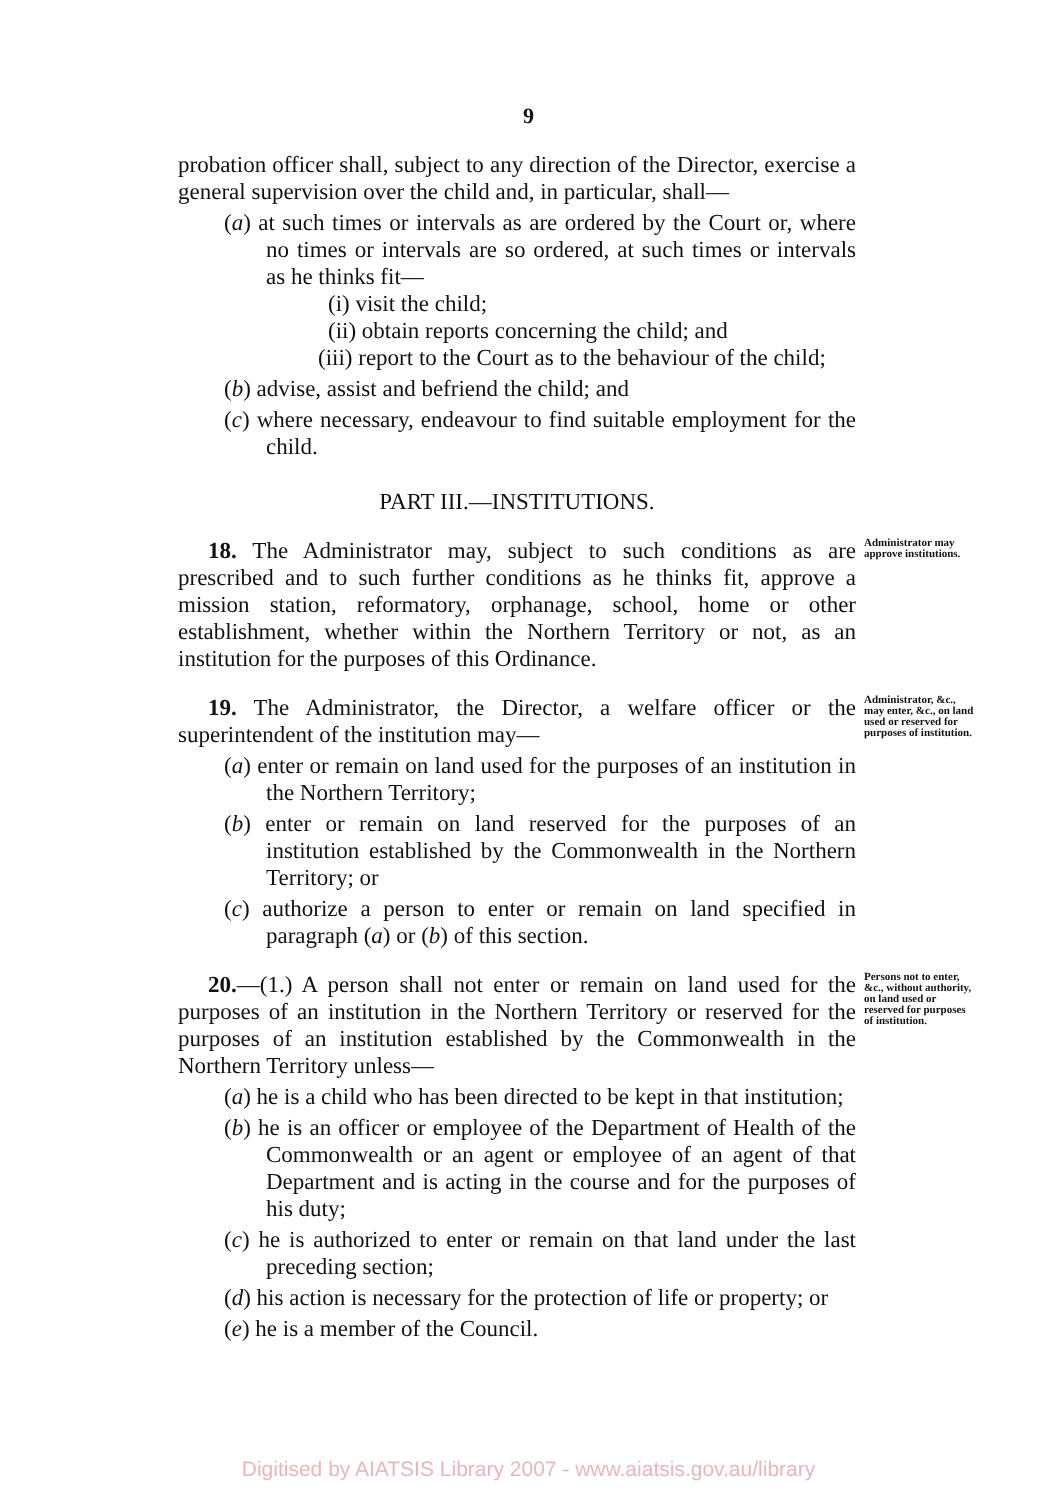9
probation officer shall, subject to any direction of the Director, exercise a general supervision over the child and, in particular, shall—
(a) at such times or intervals as are ordered by the Court or, where no times or intervals are so ordered, at such times or intervals as he thinks fit—
(i) visit the child;
(ii) obtain reports concerning the child; and
(iii) report to the Court as to the behaviour of the child;
(b) advise, assist and befriend the child; and
(c) where necessary, endeavour to find suitable employment for the child.
PART III.—INSTITUTIONS.
18. The Administrator may, subject to such conditions as are prescribed and to such further conditions as he thinks fit, approve a mission station, reformatory, orphanage, school, home or other establishment, whether within the Northern Territory or not, as an institution for the purposes of this Ordinance.
Administrator may approve institutions.
19. The Administrator, the Director, a welfare officer or the superintendent of the institution may—
(a) enter or remain on land used for the purposes of an institution in the Northern Territory;
(b) enter or remain on land reserved for the purposes of an institution established by the Commonwealth in the Northern Territory; or
(c) authorize a person to enter or remain on land specified in paragraph (a) or (b) of this section.
Administrator, &c., may enter, &c., on land used or reserved for purposes of institution.
20.—(1.) A person shall not enter or remain on land used for the purposes of an institution in the Northern Territory or reserved for the purposes of an institution established by the Commonwealth in the Northern Territory unless—
(a) he is a child who has been directed to be kept in that institution;
(b) he is an officer or employee of the Department of Health of the Commonwealth or an agent or employee of an agent of that Department and is acting in the course and for the purposes of his duty;
(c) he is authorized to enter or remain on that land under the last preceding section;
(d) his action is necessary for the protection of life or property; or
(e) he is a member of the Council.
Persons not to enter, &c., without authority, on land used or reserved for purposes of institution.
Digitised by AIATSIS Library 2007 - www.aiatsis.gov.au/library